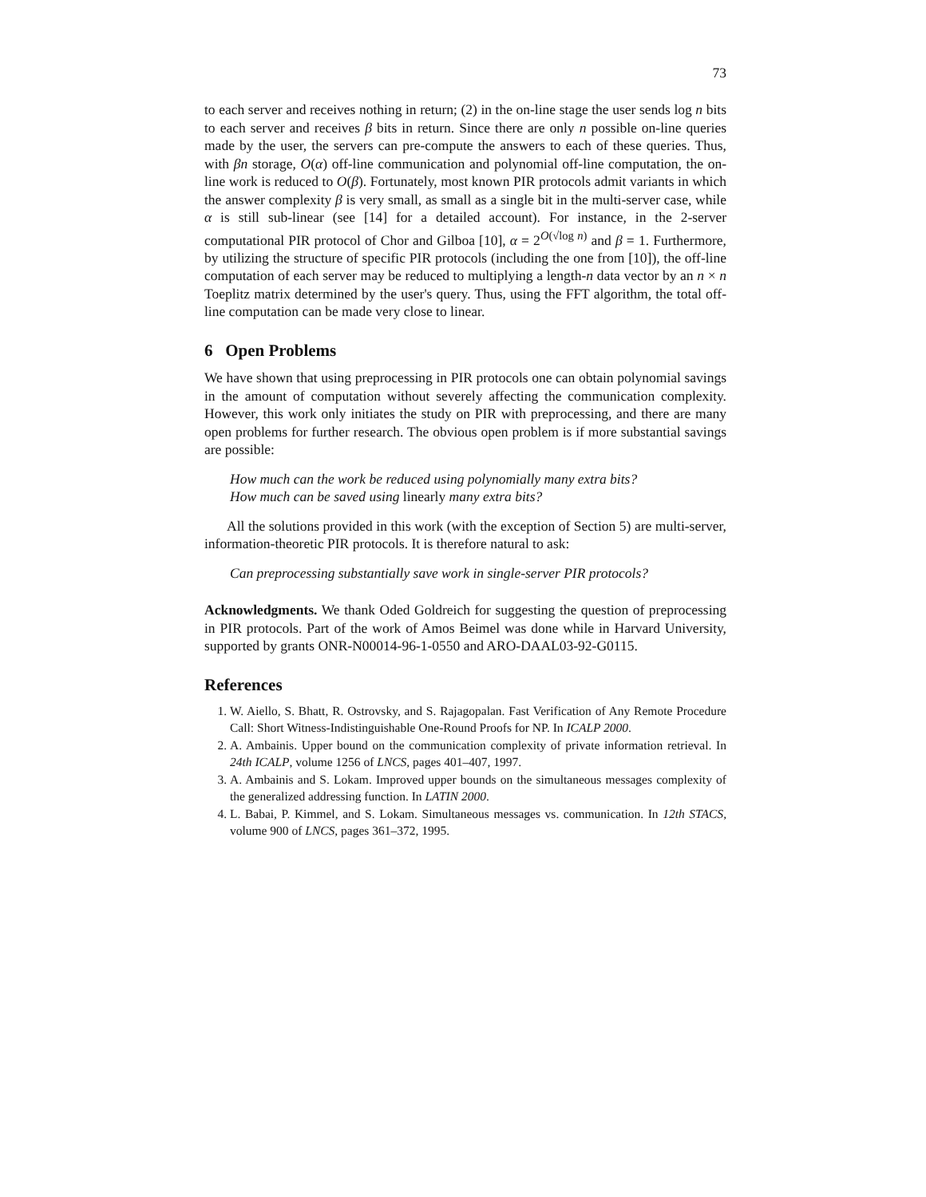73
to each server and receives nothing in return; (2) in the on-line stage the user sends log n bits to each server and receives β bits in return. Since there are only n possible on-line queries made by the user, the servers can pre-compute the answers to each of these queries. Thus, with βn storage, O(α) off-line communication and polynomial off-line computation, the on-line work is reduced to O(β). Fortunately, most known PIR protocols admit variants in which the answer complexity β is very small, as small as a single bit in the multi-server case, while α is still sub-linear (see [14] for a detailed account). For instance, in the 2-server computational PIR protocol of Chor and Gilboa [10], α = 2<sup>O(√log n)</sup> and β = 1. Furthermore, by utilizing the structure of specific PIR protocols (including the one from [10]), the off-line computation of each server may be reduced to multiplying a length-n data vector by an n × n Toeplitz matrix determined by the user's query. Thus, using the FFT algorithm, the total off-line computation can be made very close to linear.
6 Open Problems
We have shown that using preprocessing in PIR protocols one can obtain polynomial savings in the amount of computation without severely affecting the communication complexity. However, this work only initiates the study on PIR with preprocessing, and there are many open problems for further research. The obvious open problem is if more substantial savings are possible:
How much can the work be reduced using polynomially many extra bits?
How much can be saved using linearly many extra bits?
All the solutions provided in this work (with the exception of Section 5) are multi-server, information-theoretic PIR protocols. It is therefore natural to ask:
Can preprocessing substantially save work in single-server PIR protocols?
Acknowledgments. We thank Oded Goldreich for suggesting the question of preprocessing in PIR protocols. Part of the work of Amos Beimel was done while in Harvard University, supported by grants ONR-N00014-96-1-0550 and ARO-DAAL03-92-G0115.
References
1. W. Aiello, S. Bhatt, R. Ostrovsky, and S. Rajagopalan. Fast Verification of Any Remote Procedure Call: Short Witness-Indistinguishable One-Round Proofs for NP. In ICALP 2000.
2. A. Ambainis. Upper bound on the communication complexity of private information retrieval. In 24th ICALP, volume 1256 of LNCS, pages 401–407, 1997.
3. A. Ambainis and S. Lokam. Improved upper bounds on the simultaneous messages complexity of the generalized addressing function. In LATIN 2000.
4. L. Babai, P. Kimmel, and S. Lokam. Simultaneous messages vs. communication. In 12th STACS, volume 900 of LNCS, pages 361–372, 1995.